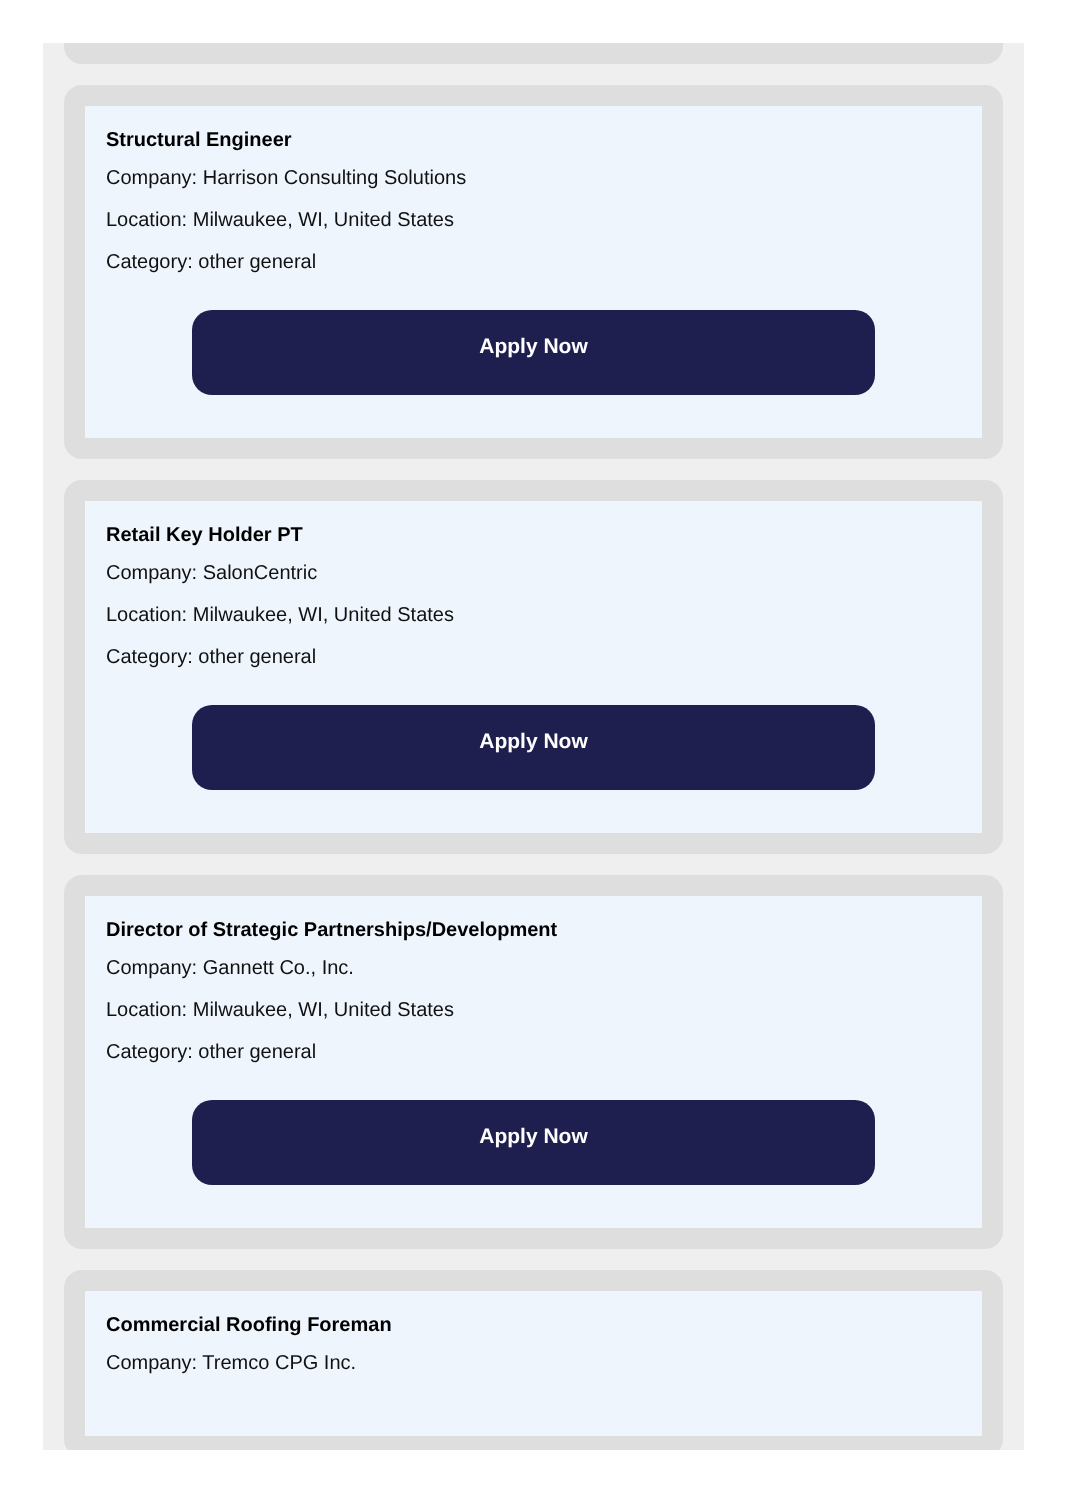Structural Engineer
Company: Harrison Consulting Solutions
Location: Milwaukee, WI, United States
Category: other general
Apply Now
Retail Key Holder PT
Company: SalonCentric
Location: Milwaukee, WI, United States
Category: other general
Apply Now
Director of Strategic Partnerships/Development
Company: Gannett Co., Inc.
Location: Milwaukee, WI, United States
Category: other general
Apply Now
Commercial Roofing Foreman
Company: Tremco CPG Inc.